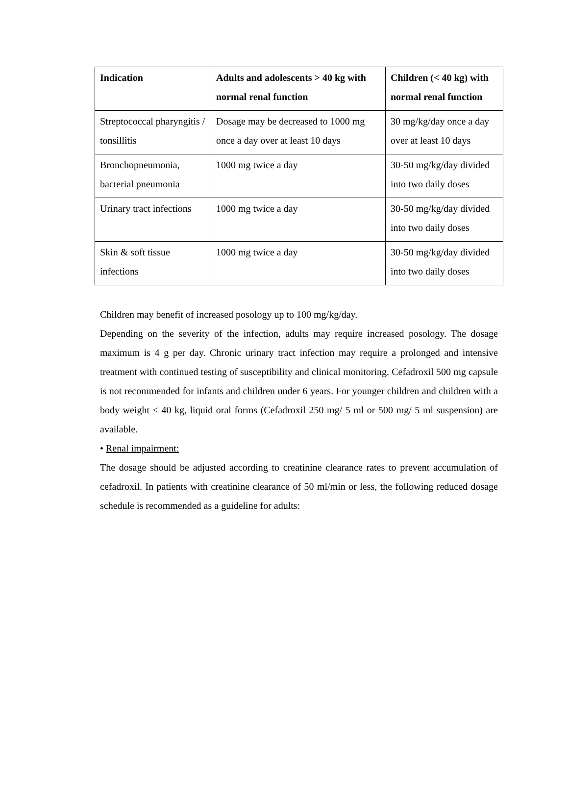| Indication | Adults and adolescents > 40 kg with normal renal function | Children (< 40 kg) with normal renal function |
| --- | --- | --- |
| Streptococcal pharyngitis / tonsillitis | Dosage may be decreased to 1000 mg once a day over at least 10 days | 30 mg/kg/day once a day over at least 10 days |
| Bronchopneumonia, bacterial pneumonia | 1000 mg twice a day | 30-50 mg/kg/day divided into two daily doses |
| Urinary tract infections | 1000 mg twice a day | 30-50 mg/kg/day divided into two daily doses |
| Skin & soft tissue infections | 1000 mg twice a day | 30-50 mg/kg/day divided into two daily doses |
Children may benefit of increased posology up to 100 mg/kg/day.
Depending on the severity of the infection, adults may require increased posology. The dosage maximum is 4 g per day. Chronic urinary tract infection may require a prolonged and intensive treatment with continued testing of susceptibility and clinical monitoring. Cefadroxil 500 mg capsule is not recommended for infants and children under 6 years. For younger children and children with a body weight < 40 kg, liquid oral forms (Cefadroxil 250 mg/ 5 ml or 500 mg/ 5 ml suspension) are available.
• Renal impairment:
The dosage should be adjusted according to creatinine clearance rates to prevent accumulation of cefadroxil. In patients with creatinine clearance of 50 ml/min or less, the following reduced dosage schedule is recommended as a guideline for adults: